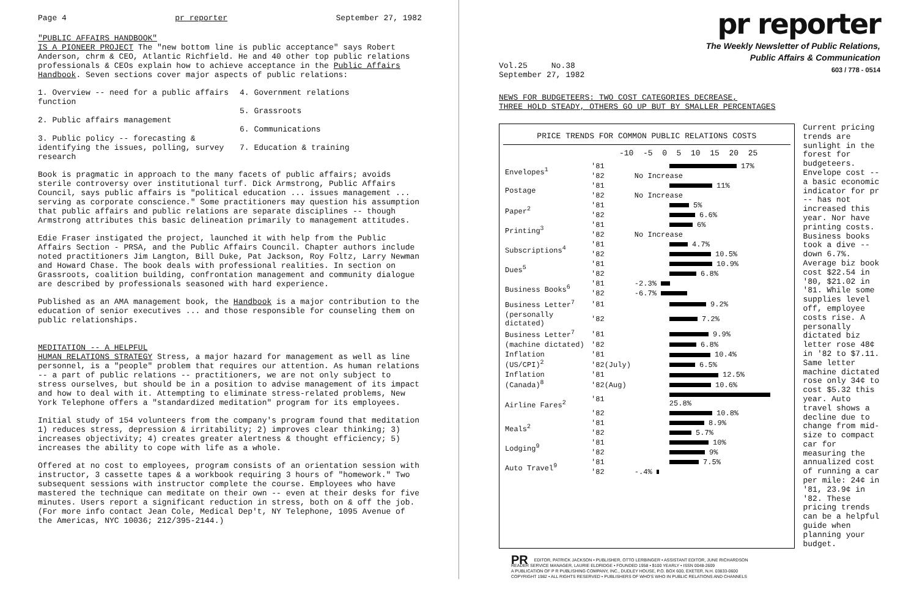Page 4 pr reporter September 27, 1982
"PUBLIC AFFAIRS HANDBOOK"
IS A PIONEER PROJECT The "new bottom line is public acceptance" says Robert Anderson, chrm & CEO, Atlantic Richfield. He and 40 other top public relations professionals & CEOs explain how to achieve acceptance in the Public Affairs Handbook. Seven sections cover major aspects of public relations:
1. Overview -- need for a public affairs function
2. Public affairs management
3. Public policy -- forecasting & identifying the issues, polling, survey research
4. Government relations
5. Grassroots
6. Communications
7. Education & training
Book is pragmatic in approach to the many facets of public affairs; avoids sterile controversy over institutional turf. Dick Armstrong, Public Affairs Council, says public affairs is "political education ... issues management ... serving as corporate conscience." Some practitioners may question his assumption that public affairs and public relations are separate disciplines -- though Armstrong attributes this basic delineation primarily to management attitudes.
Edie Fraser instigated the project, launched it with help from the Public Affairs Section - PRSA, and the Public Affairs Council. Chapter authors include noted practitioners Jim Langton, Bill Duke, Pat Jackson, Roy Foltz, Larry Newman and Howard Chase. The book deals with professional realities. In section on Grassroots, coalition building, confrontation management and community dialogue are described by professionals seasoned with hard experience.
Published as an AMA management book, the Handbook is a major contribution to the education of senior executives ... and those responsible for counseling them on public relationships.
MEDITATION -- A HELPFUL
HUMAN RELATIONS STRATEGY Stress, a major hazard for management as well as line personnel, is a "people" problem that requires our attention. As human relations -- a part of public relations -- practitioners, we are not only subject to stress ourselves, but should be in a position to advise management of its impact and how to deal with it. Attempting to eliminate stress-related problems, New York Telephone offers a "standardized meditation" program for its employees.
Initial study of 154 volunteers from the company's program found that meditation 1) reduces stress, depression & irritability; 2) improves clear thinking; 3) increases objectivity; 4) creates greater alertness & thought efficiency; 5) increases the ability to cope with life as a whole.
Offered at no cost to employees, program consists of an orientation session with instructor, 3 cassette tapes & a workbook requiring 3 hours of "homework." Two subsequent sessions with instructor complete the course. Employees who have mastered the technique can meditate on their own -- even at their desks for five minutes. Users report a significant reduction in stress, both on & off the job. (For more info contact Jean Cole, Medical Dep't, NY Telephone, 1095 Avenue of the Americas, NYC 10036; 212/395-2144.)
Vol.25 No.38
September 27, 1982
pr reporter
The Weekly Newsletter of Public Relations,
Public Affairs & Communication
603 / 778 - 0514
NEWS FOR BUDGETEERS: TWO COST CATEGORIES DECREASE,
THREE HOLD STEADY, OTHERS GO UP BUT BY SMALLER PERCENTAGES
PRICE TRENDS FOR COMMON PUBLIC RELATIONS COSTS
-10 -5 0 5 10 15 20 25
| Envelopes<sup>1</sup> | '81 | 17% |
| | '82 | No Increase |
| Postage | '81 | 11% |
| | '82 | No Increase |
| Paper<sup>2</sup> | '81 | 5% |
| | '82 | 6.6% |
| Printing<sup>3</sup> | '81 | 6% |
| | '82 | No Increase |
| Subscriptions<sup>4</sup> | '81 | 4.7% |
| | '82 | 10.5% |
| Dues<sup>5</sup> | '81 | 10.9% |
| | '82 | 6.8% |
| Business Books<sup>6</sup> | '81 | -2.3% |
| | '82 | -6.7% |
| Business Letter<sup>7</sup> | '81 | 9.2% |
| (personally dictated) | '82 | 7.2% |
| Business Letter<sup>7</sup> | '81 | 9.9% |
| (machine dictated) | '82 | 6.8% |
| Inflation (US/CPI)<sup>2</sup> | '81 | 10.4% |
| | '82(July) | 6.5% |
| Inflation (Canada)<sup>8</sup> | '81 | 12.5% |
| | '82(Aug) | 10.6% |
| Airline Fares<sup>2</sup> | '81 | 25.8% |
| | '82 | 10.8% |
| Meals<sup>2</sup> | '81 | 8.9% |
| | '82 | 5.7% |
| Lodging<sup>9</sup> | '81 | 10% |
| | '82 | 9% |
| Auto Travel<sup>9</sup> | '81 | 7.5% |
| | '82 | -.4% |
Current pricing trends are sunlight in the forest for budgeteers. Envelope cost -- a basic economic indicator for pr -- has not increased this year. Nor have printing costs. Business books took a dive -- down 6.7%. Average biz book cost $22.54 in '80, $21.02 in '81. While some supplies level off, employee costs rise. A personally dictated biz letter rose 48¢ in '82 to $7.11. Same letter machine dictated rose only 34¢ to cost $5.32 this year. Auto travel shows a decline due to change from mid-size to compact car for measuring the annualized cost of running a car per mile: 24¢ in '81, 23.9¢ in '82. These pricing trends can be a helpful guide when planning your budget.
PR EDITOR, PATRICK JACKSON • PUBLISHER, OTTO LERBINGER • ASSISTANT EDITOR, JUNE RICHARDSON
READER SERVICE MANAGER, LAURIE ELDRIDGE • FOUNDED 1958 • $100 YEARLY • ISSN 0048-2609
A PUBLICATION OF P R PUBLISHING COMPANY, INC., DUDLEY HOUSE, P.O. BOX 600, EXETER, N.H. 03833-0600
COPYRIGHT 1982 • ALL RIGHTS RESERVED • PUBLISHERS OF WHO'S WHO IN PUBLIC RELATIONS AND CHANNELS